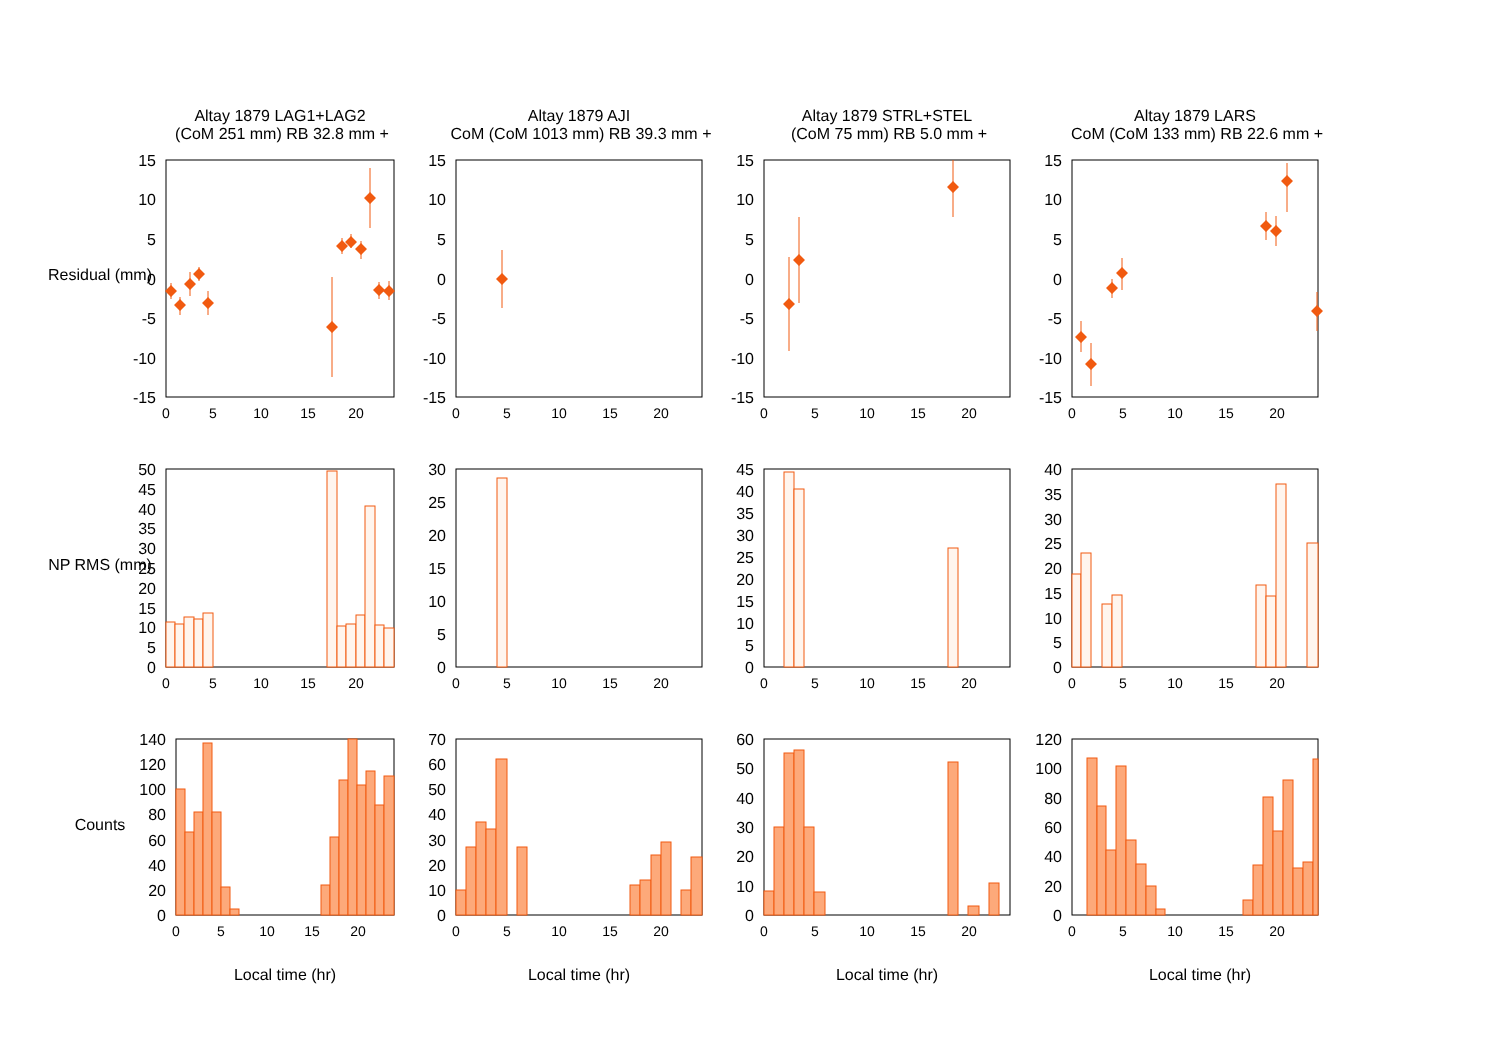Altay 1879 LAG1+LAG2
(CoM 251 mm) RB 32.8 mm +
Altay 1879 AJI
CoM (CoM 1013 mm) RB 39.3 mm +
Altay 1879 STRL+STEL
(CoM 75 mm) RB 5.0 mm +
Altay 1879 LARS
CoM (CoM 133 mm) RB 22.6 mm +
Residual (mm)
NP RMS (mm)
Counts
15
10
5
0
-5
-10
-15
15
10
5
0
-5
-10
-15
15
10
5
0
-5
-10
-15
15
10
5
0
-5
-10
-15
0
5
10
15
20
0
5
10
15
20
0
5
10
15
20
0
5
10
15
20
0
5
10
15
20
25
30
35
40
45
50
0
5
10
15
20
25
30
0
5
10
15
20
25
30
35
40
45
0
5
10
15
20
25
30
35
40
0
5
10
15
20
0
5
10
15
20
0
5
10
15
20
0
5
10
15
20
0
20
40
60
80
100
120
140
0
10
20
30
40
50
60
70
0
10
20
30
40
50
60
0
20
40
60
80
100
120
0
5
10
15
20
0
5
10
15
20
0
5
10
15
20
0
5
10
15
20
Local time (hr)
Local time (hr)
Local time (hr)
Local time (hr)